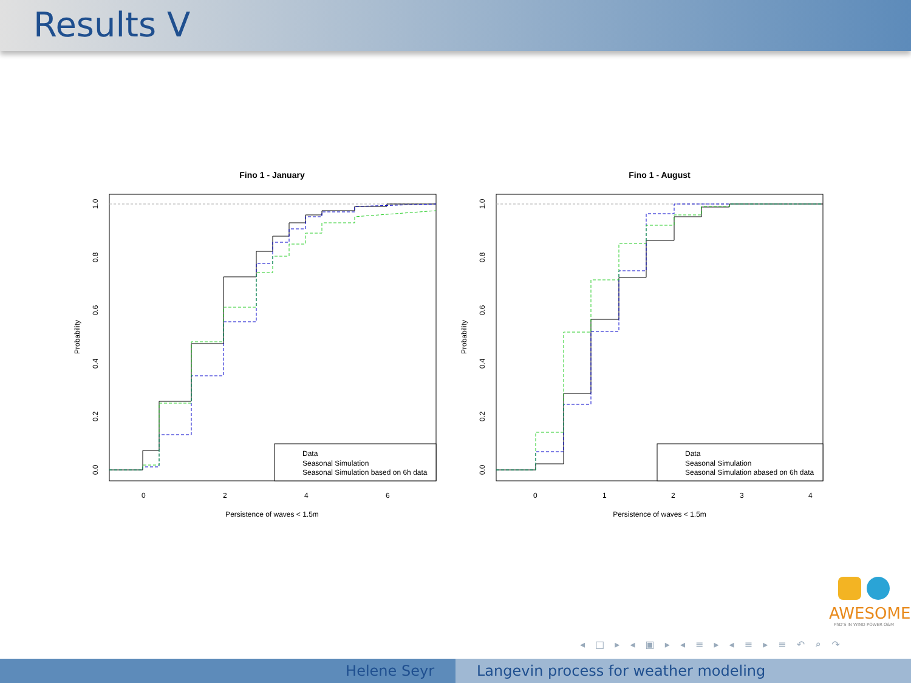Results V
Fino 1 - January
Data
Seasonal Simulation
Seasonal Simulation based on 6h data
0
2
4
6
Persistence of waves < 1.5m
Probability
0.0
0.2
0.4
0.6
0.8
1.0
Fino 1 - August
Data
Seasonal Simulation
Seasonal Simulation abased on 6h data
0
1
2
3
4
Persistence of waves < 1.5m
Probability
0.0
0.2
0.4
0.6
0.8
1.0
AWESOME
PhD'S IN WIND POWER O&M
◂ □ ▸ ◂ ▣ ▸ ◂ ≡ ▸ ◂ ≡ ▸ ≡ ↶ ⌕ ↷
Helene Seyr Langevin process for weather modeling